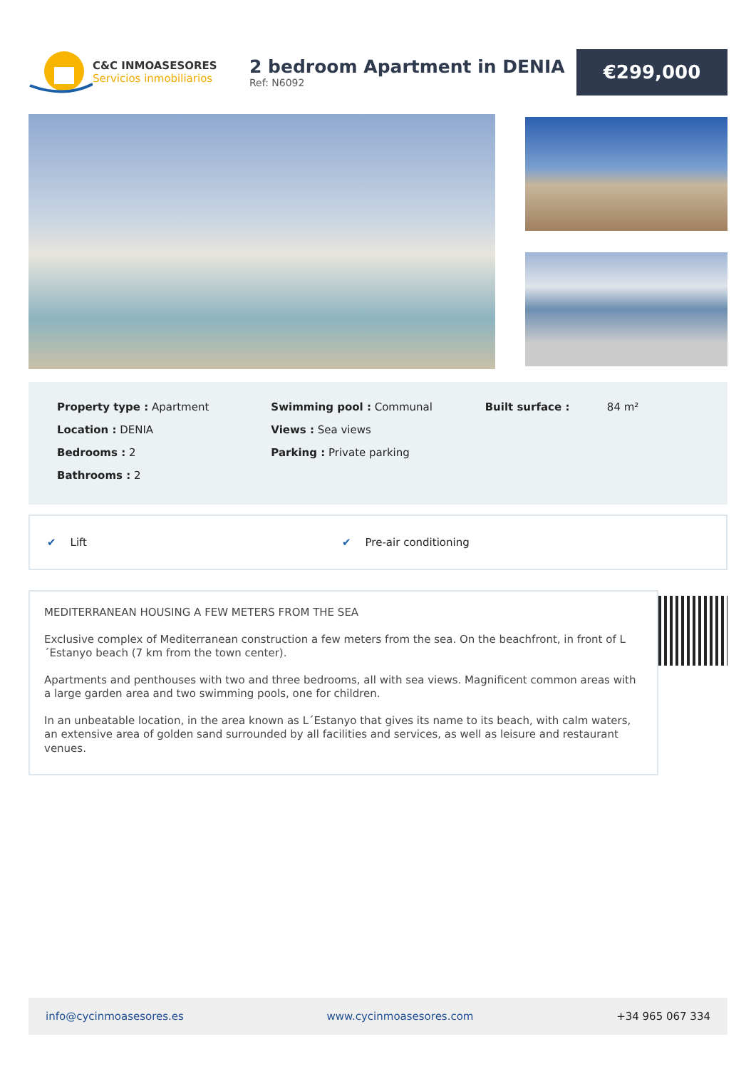C&C INMOASESORES
Servicios inmobiliarios
2 bedroom Apartment in DENIA
Ref: N6092
€299,000
Property type : Apartment
Location : DENIA
Bedrooms : 2
Bathrooms : 2
Swimming pool : Communal
Views : Sea views
Parking : Private parking
Built surface : 84 m²
✔ Lift ✔ Pre-air conditioning
MEDITERRANEAN HOUSING A FEW METERS FROM THE SEA
Exclusive complex of Mediterranean construction a few meters from the sea. On the beachfront, in front of L´Estanyo beach (7 km from the town center).
Apartments and penthouses with two and three bedrooms, all with sea views. Magnificent common areas with a large garden area and two swimming pools, one for children.
In an unbeatable location, in the area known as L´Estanyo that gives its name to its beach, with calm waters, an extensive area of golden sand surrounded by all facilities and services, as well as leisure and restaurant venues.
info@cycinmoasesores.es www.cycinmoasesores.com +34 965 067 334